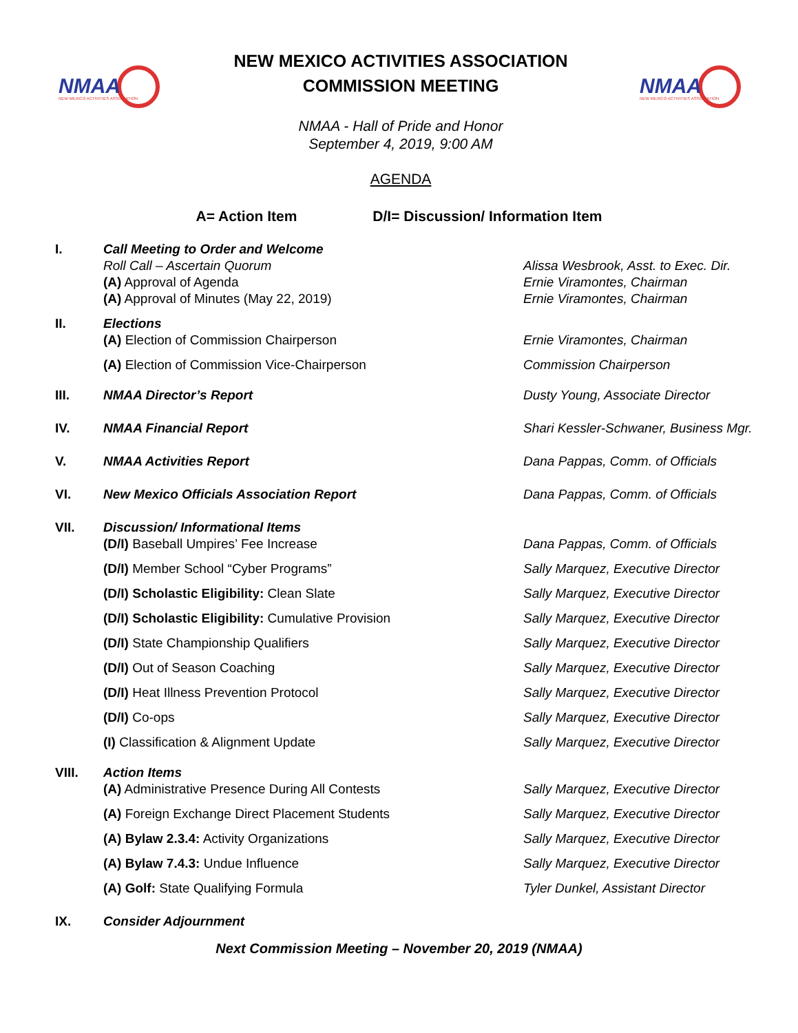NMAA
NEW MEXICO ACTIVITIES ASSOCIATION
NEW MEXICO ACTIVITIES ASSOCIATION
COMMISSION MEETING
NMAA - Hall of Pride and Honor
September 4, 2019, 9:00 AM
AGENDA
NMAA
NEW MEXICO ACTIVITIES ASSOCIATION
A= Action Item D/I= Discussion/ Information Item
I. Call Meeting to Order and Welcome
Roll Call – Ascertain Quorum Alissa Wesbrook, Asst. to Exec. Dir.
(A) Approval of Agenda Ernie Viramontes, Chairman
(A) Approval of Minutes (May 22, 2019) Ernie Viramontes, Chairman
II. Elections
(A) Election of Commission Chairperson Ernie Viramontes, Chairman
(A) Election of Commission Vice-Chairperson Commission Chairperson
III. NMAA Director’s Report Dusty Young, Associate Director
IV. NMAA Financial Report Shari Kessler-Schwaner, Business Mgr.
V. NMAA Activities Report Dana Pappas, Comm. of Officials
VI. New Mexico Officials Association Report Dana Pappas, Comm. of Officials
VII. Discussion/ Informational Items
(D/I) Baseball Umpires’ Fee Increase Dana Pappas, Comm. of Officials
(D/I) Member School “Cyber Programs” Sally Marquez, Executive Director
(D/I) Scholastic Eligibility: Clean Slate Sally Marquez, Executive Director
(D/I) Scholastic Eligibility: Cumulative Provision Sally Marquez, Executive Director
(D/I) State Championship Qualifiers Sally Marquez, Executive Director
(D/I) Out of Season Coaching Sally Marquez, Executive Director
(D/I) Heat Illness Prevention Protocol Sally Marquez, Executive Director
(D/I) Co-ops Sally Marquez, Executive Director
(I) Classification & Alignment Update Sally Marquez, Executive Director
VIII. Action Items
(A) Administrative Presence During All Contests Sally Marquez, Executive Director
(A) Foreign Exchange Direct Placement Students Sally Marquez, Executive Director
(A) Bylaw 2.3.4: Activity Organizations Sally Marquez, Executive Director
(A) Bylaw 7.4.3: Undue Influence Sally Marquez, Executive Director
(A) Golf: State Qualifying Formula Tyler Dunkel, Assistant Director
IX. Consider Adjournment
Next Commission Meeting – November 20, 2019 (NMAA)